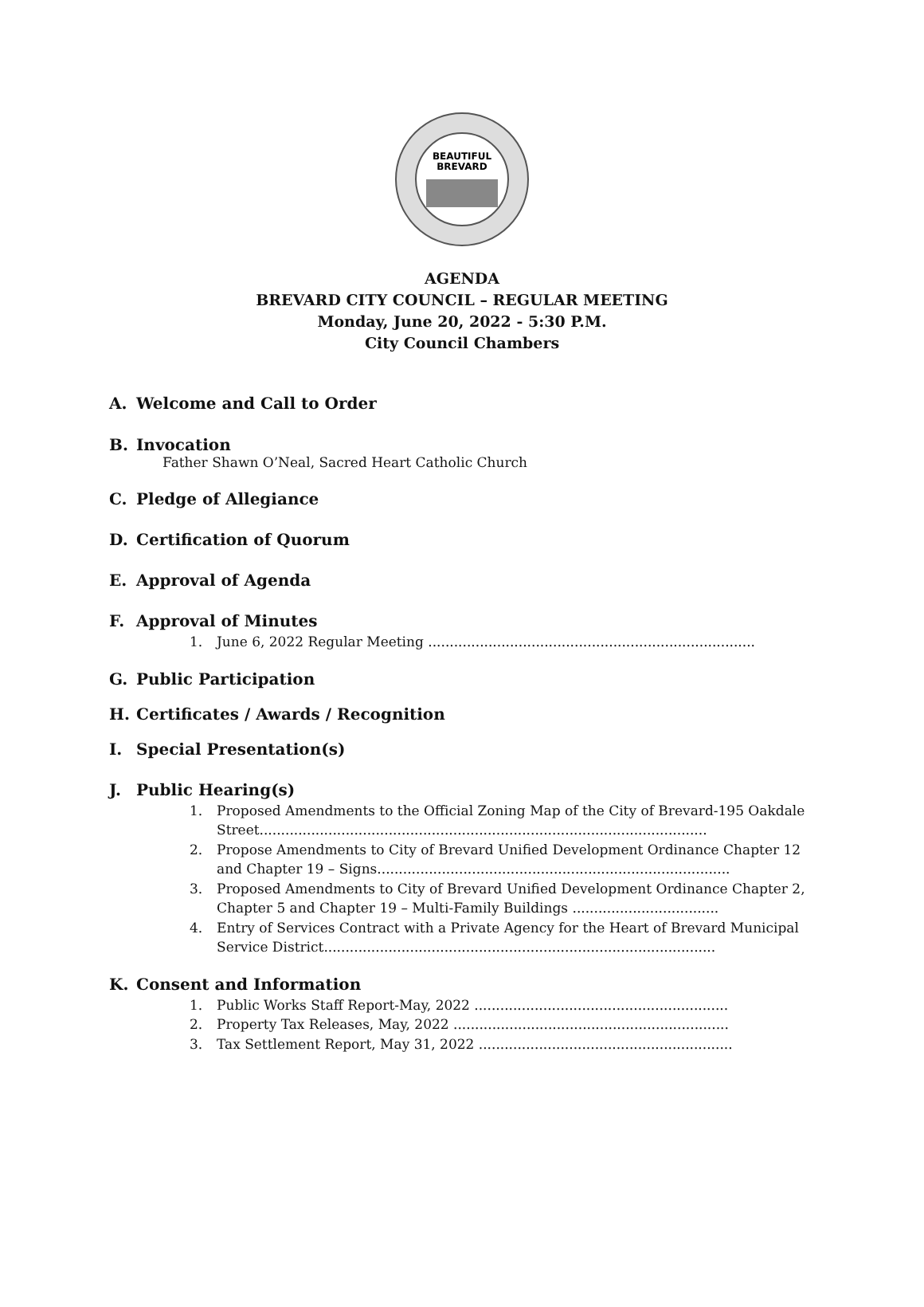BEAUTIFUL
BREVARD
AGENDA
BREVARD CITY COUNCIL – REGULAR MEETING
Monday, June 20, 2022 - 5:30 P.M.
City Council Chambers
A. Welcome and Call to Order
B. Invocation
Father Shawn O’Neal, Sacred Heart Catholic Church
C. Pledge of Allegiance
D. Certification of Quorum
E. Approval of Agenda
F. Approval of Minutes
1. June 6, 2022 Regular Meeting ............................................................................
G. Public Participation
H. Certificates / Awards / Recognition
I. Special Presentation(s)
J. Public Hearing(s)
1. Proposed Amendments to the Official Zoning Map of the City of Brevard-195 Oakdale Street........................................................................................................
2. Propose Amendments to City of Brevard Unified Development Ordinance Chapter 12 and Chapter 19 – Signs..................................................................................
3. Proposed Amendments to City of Brevard Unified Development Ordinance Chapter 2, Chapter 5 and Chapter 19 – Multi-Family Buildings ..................................
4. Entry of Services Contract with a Private Agency for the Heart of Brevard Municipal Service District...........................................................................................
K. Consent and Information
1. Public Works Staff Report-May, 2022 ...........................................................
2. Property Tax Releases, May, 2022 ................................................................
3. Tax Settlement Report, May 31, 2022 ...........................................................